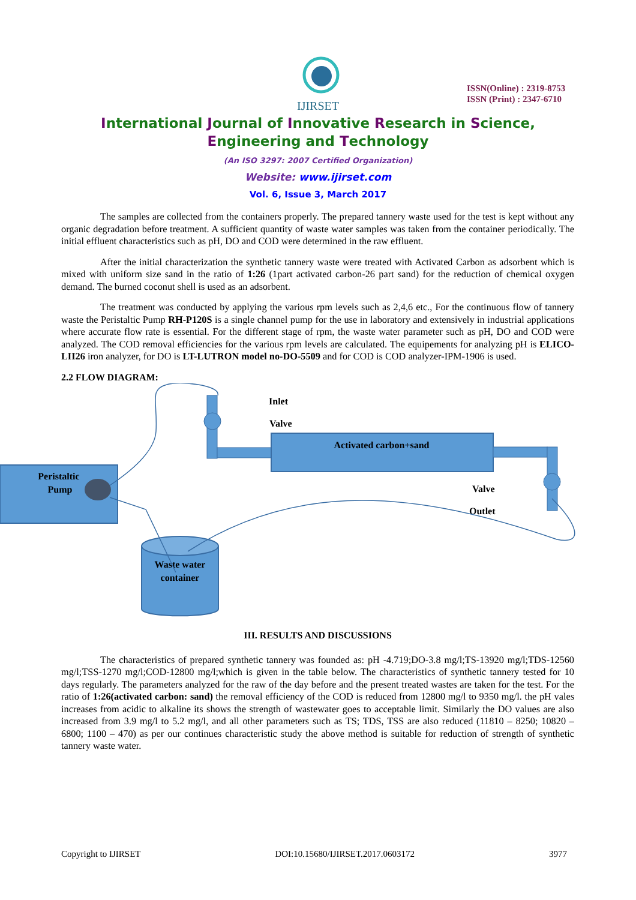IJIRSET
ISSN(Online) : 2319-8753
ISSN (Print) : 2347-6710
International Journal of Innovative Research in Science,
Engineering and Technology
(An ISO 3297: 2007 Certified Organization)
Website: www.ijirset.com
Vol. 6, Issue 3, March 2017
The samples are collected from the containers properly. The prepared tannery waste used for the test is kept without any organic degradation before treatment. A sufficient quantity of waste water samples was taken from the container periodically. The initial effluent characteristics such as pH, DO and COD were determined in the raw effluent.
After the initial characterization the synthetic tannery waste were treated with Activated Carbon as adsorbent which is mixed with uniform size sand in the ratio of 1:26 (1part activated carbon-26 part sand) for the reduction of chemical oxygen demand. The burned coconut shell is used as an adsorbent.
The treatment was conducted by applying the various rpm levels such as 2,4,6 etc., For the continuous flow of tannery waste the Peristaltic Pump RH-P120S is a single channel pump for the use in laboratory and extensively in industrial applications where accurate flow rate is essential. For the different stage of rpm, the waste water parameter such as pH, DO and COD were analyzed. The COD removal efficiencies for the various rpm levels are calculated. The equipements for analyzing pH is ELICO-LII26 iron analyzer, for DO is LT-LUTRON model no-DO-5509 and for COD is COD analyzer-IPM-1906 is used.
2.2 FLOW DIAGRAM:
Peristaltic
Pump
Activated carbon+sand
Inlet
Valve
Valve
Outlet
Waste water
container
III. RESULTS AND DISCUSSIONS
The characteristics of prepared synthetic tannery was founded as: pH -4.719;DO-3.8 mg/l;TS-13920 mg/l;TDS-12560 mg/l;TSS-1270 mg/l;COD-12800 mg/l;which is given in the table below. The characteristics of synthetic tannery tested for 10 days regularly. The parameters analyzed for the raw of the day before and the present treated wastes are taken for the test. For the ratio of 1:26(activated carbon: sand) the removal efficiency of the COD is reduced from 12800 mg/l to 9350 mg/l. the pH vales increases from acidic to alkaline its shows the strength of wastewater goes to acceptable limit. Similarly the DO values are also increased from 3.9 mg/l to 5.2 mg/l, and all other parameters such as TS; TDS, TSS are also reduced (11810 – 8250; 10820 – 6800; 1100 – 470) as per our continues characteristic study the above method is suitable for reduction of strength of synthetic tannery waste water.
Copyright to IJIRSET DOI:10.15680/IJIRSET.2017.0603172 3977